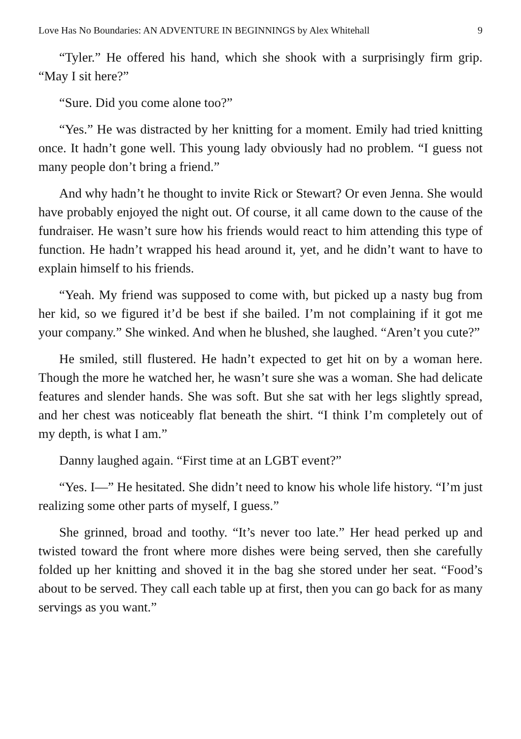Love Has No Boundaries: AN ADVENTURE IN BEGINNINGS by Alex Whitehall 9
“Tyler.” He offered his hand, which she shook with a surprisingly firm grip. “May I sit here?”
“Sure. Did you come alone too?”
“Yes.” He was distracted by her knitting for a moment. Emily had tried knitting once. It hadn’t gone well. This young lady obviously had no problem. “I guess not many people don’t bring a friend.”
And why hadn’t he thought to invite Rick or Stewart? Or even Jenna. She would have probably enjoyed the night out. Of course, it all came down to the cause of the fundraiser. He wasn’t sure how his friends would react to him attending this type of function. He hadn’t wrapped his head around it, yet, and he didn’t want to have to explain himself to his friends.
“Yeah. My friend was supposed to come with, but picked up a nasty bug from her kid, so we figured it’d be best if she bailed. I’m not complaining if it got me your company.” She winked. And when he blushed, she laughed. “Aren’t you cute?”
He smiled, still flustered. He hadn’t expected to get hit on by a woman here. Though the more he watched her, he wasn’t sure she was a woman. She had delicate features and slender hands. She was soft. But she sat with her legs slightly spread, and her chest was noticeably flat beneath the shirt. “I think I’m completely out of my depth, is what I am.”
Danny laughed again. “First time at an LGBT event?”
“Yes. I—” He hesitated. She didn’t need to know his whole life history. “I’m just realizing some other parts of myself, I guess.”
She grinned, broad and toothy. “It’s never too late.” Her head perked up and twisted toward the front where more dishes were being served, then she carefully folded up her knitting and shoved it in the bag she stored under her seat. “Food’s about to be served. They call each table up at first, then you can go back for as many servings as you want.”